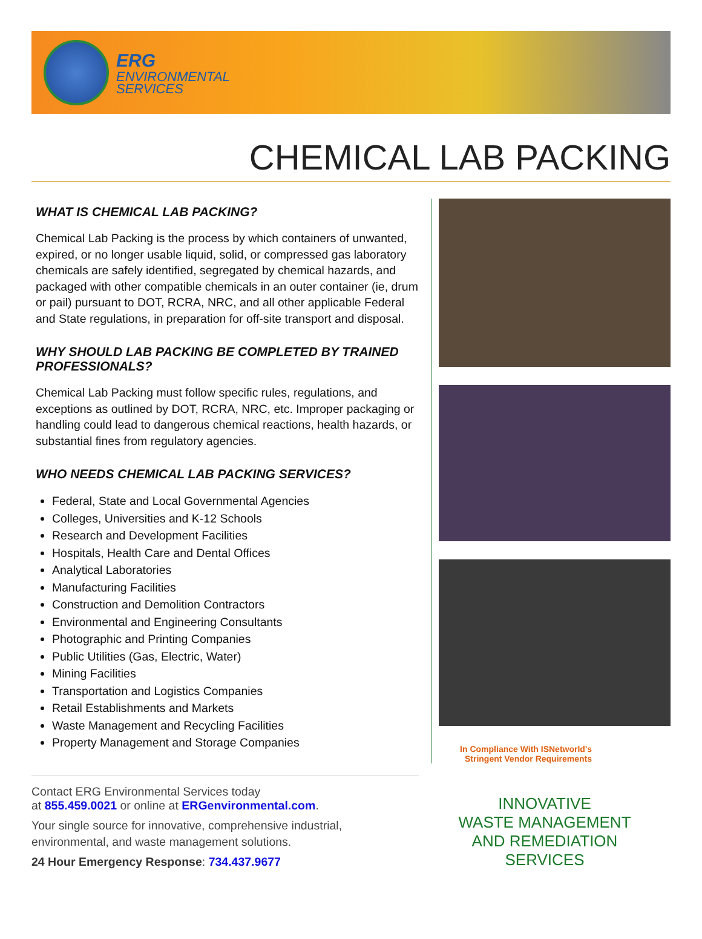ERG
ENVIRONMENTAL
SERVICES
CHEMICAL LAB PACKING
WHAT IS CHEMICAL LAB PACKING?
Chemical Lab Packing is the process by which containers of unwanted, expired, or no longer usable liquid, solid, or compressed gas laboratory chemicals are safely identified, segregated by chemical hazards, and packaged with other compatible chemicals in an outer container (ie, drum or pail) pursuant to DOT, RCRA, NRC, and all other applicable Federal and State regulations, in preparation for off-site transport and disposal.
WHY SHOULD LAB PACKING BE COMPLETED BY TRAINED PROFESSIONALS?
Chemical Lab Packing must follow specific rules, regulations, and exceptions as outlined by DOT, RCRA, NRC, etc. Improper packaging or handling could lead to dangerous chemical reactions, health hazards, or substantial fines from regulatory agencies.
WHO NEEDS CHEMICAL LAB PACKING SERVICES?
Federal, State and Local Governmental Agencies
Colleges, Universities and K-12 Schools
Research and Development Facilities
Hospitals, Health Care and Dental Offices
Analytical Laboratories
Manufacturing Facilities
Construction and Demolition Contractors
Environmental and Engineering Consultants
Photographic and Printing Companies
Public Utilities (Gas, Electric, Water)
Mining Facilities
Transportation and Logistics Companies
Retail Establishments and Markets
Waste Management and Recycling Facilities
Property Management and Storage Companies
In Compliance With ISNetworld's
Stringent Vendor Requirements
Contact ERG Environmental Services today
at 855.459.0021 or online at ERGenvironmental.com.
Your single source for innovative, comprehensive industrial, environmental, and waste management solutions.
24 Hour Emergency Response: 734.437.9677
INNOVATIVE
WASTE MANAGEMENT
AND REMEDIATION
SERVICES